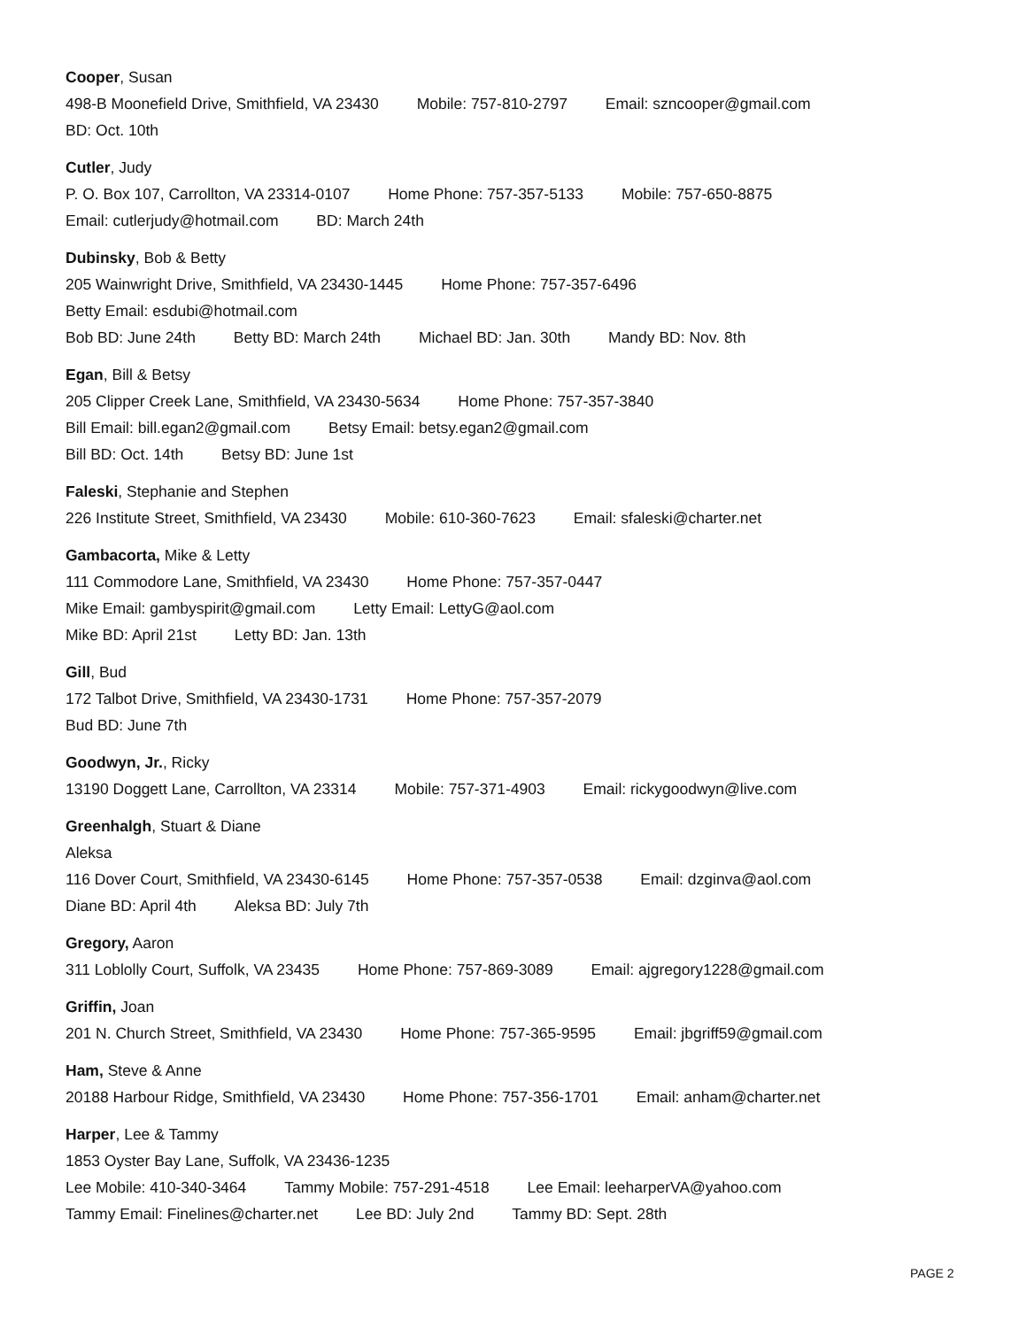Cooper, Susan
498-B Moonefield Drive, Smithfield, VA 23430 Mobile: 757-810-2797 Email: szncooper@gmail.com
BD: Oct. 10th
Cutler, Judy
P. O. Box 107, Carrollton, VA 23314-0107 Home Phone: 757-357-5133 Mobile: 757-650-8875
Email: cutlerjudy@hotmail.com BD: March 24th
Dubinsky, Bob & Betty
205 Wainwright Drive, Smithfield, VA 23430-1445 Home Phone: 757-357-6496
Betty Email: esdubi@hotmail.com
Bob BD: June 24th Betty BD: March 24th Michael BD: Jan. 30th Mandy BD: Nov. 8th
Egan, Bill & Betsy
205 Clipper Creek Lane, Smithfield, VA 23430-5634 Home Phone: 757-357-3840
Bill Email: bill.egan2@gmail.com Betsy Email: betsy.egan2@gmail.com
Bill BD: Oct. 14th Betsy BD: June 1st
Faleski, Stephanie and Stephen
226 Institute Street, Smithfield, VA 23430 Mobile: 610-360-7623 Email: sfaleski@charter.net
Gambacorta, Mike & Letty
111 Commodore Lane, Smithfield, VA 23430 Home Phone: 757-357-0447
Mike Email: gambyspirit@gmail.com Letty Email: LettyG@aol.com
Mike BD: April 21st Letty BD: Jan. 13th
Gill, Bud
172 Talbot Drive, Smithfield, VA 23430-1731 Home Phone: 757-357-2079
Bud BD: June 7th
Goodwyn, Jr., Ricky
13190 Doggett Lane, Carrollton, VA 23314 Mobile: 757-371-4903 Email: rickygoodwyn@live.com
Greenhalgh, Stuart & Diane
Aleksa
116 Dover Court, Smithfield, VA 23430-6145 Home Phone: 757-357-0538 Email: dzginva@aol.com
Diane BD: April 4th Aleksa BD: July 7th
Gregory, Aaron
311 Loblolly Court, Suffolk, VA 23435 Home Phone: 757-869-3089 Email: ajgregory1228@gmail.com
Griffin, Joan
201 N. Church Street, Smithfield, VA 23430 Home Phone: 757-365-9595 Email: jbgriff59@gmail.com
Ham, Steve & Anne
20188 Harbour Ridge, Smithfield, VA 23430 Home Phone: 757-356-1701 Email: anham@charter.net
Harper, Lee & Tammy
1853 Oyster Bay Lane, Suffolk, VA 23436-1235
Lee Mobile: 410-340-3464 Tammy Mobile: 757-291-4518 Lee Email: leeharperVA@yahoo.com
Tammy Email: Finelines@charter.net Lee BD: July 2nd Tammy BD: Sept. 28th
PAGE 2